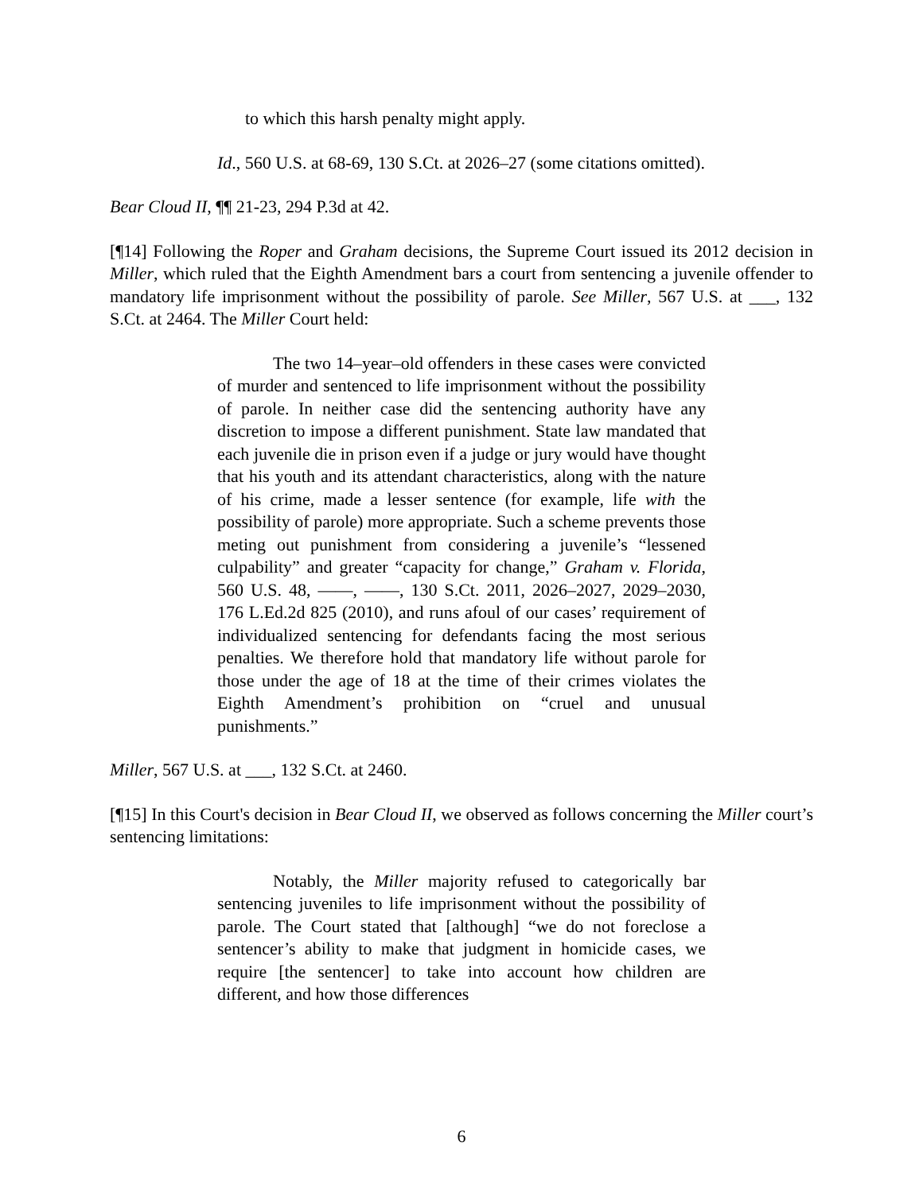to which this harsh penalty might apply.
Id., 560 U.S. at 68-69, 130 S.Ct. at 2026–27 (some citations omitted).
Bear Cloud II, ¶¶ 21-23, 294 P.3d at 42.
[¶14] Following the Roper and Graham decisions, the Supreme Court issued its 2012 decision in Miller, which ruled that the Eighth Amendment bars a court from sentencing a juvenile offender to mandatory life imprisonment without the possibility of parole. See Miller, 567 U.S. at ___, 132 S.Ct. at 2464. The Miller Court held:
The two 14–year–old offenders in these cases were convicted of murder and sentenced to life imprisonment without the possibility of parole. In neither case did the sentencing authority have any discretion to impose a different punishment. State law mandated that each juvenile die in prison even if a judge or jury would have thought that his youth and its attendant characteristics, along with the nature of his crime, made a lesser sentence (for example, life with the possibility of parole) more appropriate. Such a scheme prevents those meting out punishment from considering a juvenile’s “lessened culpability” and greater “capacity for change,” Graham v. Florida, 560 U.S. 48, ——, ——, 130 S.Ct. 2011, 2026–2027, 2029–2030, 176 L.Ed.2d 825 (2010), and runs afoul of our cases’ requirement of individualized sentencing for defendants facing the most serious penalties. We therefore hold that mandatory life without parole for those under the age of 18 at the time of their crimes violates the Eighth Amendment’s prohibition on “cruel and unusual punishments.”
Miller, 567 U.S. at ___, 132 S.Ct. at 2460.
[¶15] In this Court's decision in Bear Cloud II, we observed as follows concerning the Miller court’s sentencing limitations:
Notably, the Miller majority refused to categorically bar sentencing juveniles to life imprisonment without the possibility of parole. The Court stated that [although] “we do not foreclose a sentencer’s ability to make that judgment in homicide cases, we require [the sentencer] to take into account how children are different, and how those differences
6